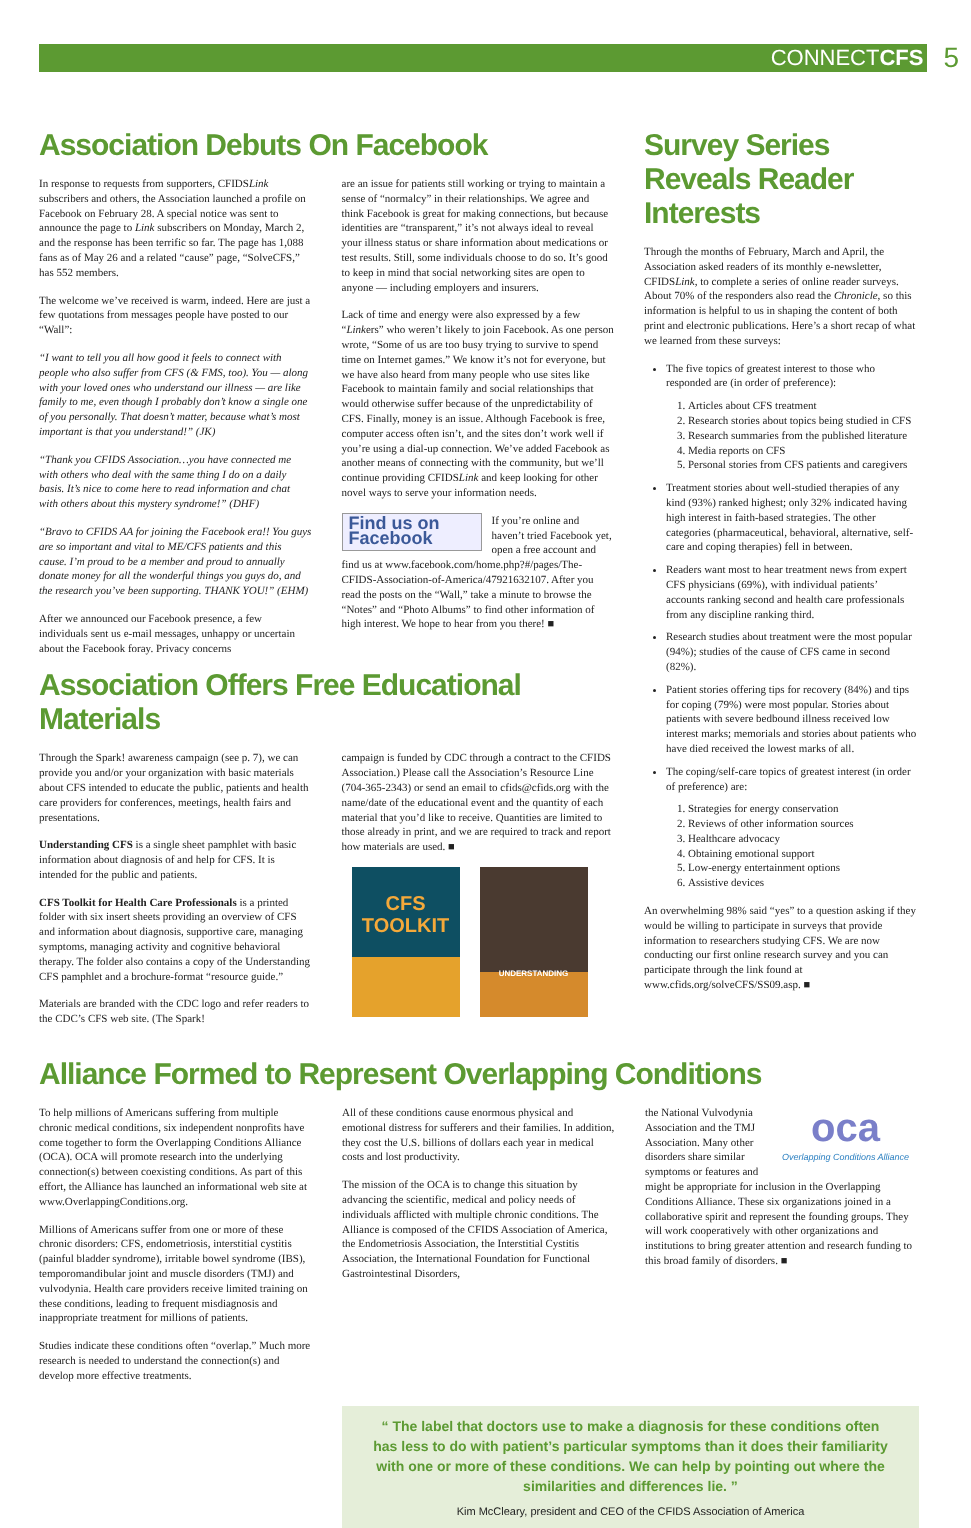CONNECTCFS 5
Association Debuts On Facebook
In response to requests from supporters, CFIDSLink subscribers and others, the Association launched a profile on Facebook on February 28. A special notice was sent to announce the page to Link subscribers on Monday, March 2, and the response has been terrific so far. The page has 1,088 fans as of May 26 and a related “cause” page, “SolveCFS,” has 552 members.
The welcome we’ve received is warm, indeed. Here are just a few quotations from messages people have posted to our “Wall”:
“I want to tell you all how good it feels to connect with people who also suffer from CFS (& FMS, too). You — along with your loved ones who understand our illness — are like family to me, even though I probably don’t know a single one of you personally. That doesn’t matter, because what’s most important is that you understand!” (JK)
“Thank you CFIDS Association…you have connected me with others who deal with the same thing I do on a daily basis. It’s nice to come here to read information and chat with others about this mystery syndrome!” (DHF)
“Bravo to CFIDS AA for joining the Facebook era!! You guys are so important and vital to ME/CFS patients and this cause. I’m proud to be a member and proud to annually donate money for all the wonderful things you guys do, and the research you’ve been supporting. THANK YOU!” (EHM)
After we announced our Facebook presence, a few individuals sent us e-mail messages, unhappy or uncertain about the Facebook foray. Privacy concerns
are an issue for patients still working or trying to maintain a sense of “normalcy” in their relationships. We agree and think Facebook is great for making connections, but because identities are “transparent,” it’s not always ideal to reveal your illness status or share information about medications or test results. Still, some individuals choose to do so. It’s good to keep in mind that social networking sites are open to anyone — including employers and insurers.
Lack of time and energy were also expressed by a few “Linkers” who weren’t likely to join Facebook. As one person wrote, “Some of us are too busy trying to survive to spend time on Internet games.” We know it’s not for everyone, but we have also heard from many people who use sites like Facebook to maintain family and social relationships that would otherwise suffer because of the unpredictability of CFS. Finally, money is an issue. Although Facebook is free, computer access often isn’t, and the sites don’t work well if you’re using a dial-up connection. We’ve added Facebook as another means of connecting with the community, but we’ll continue providing CFIDSLink and keep looking for other novel ways to serve your information needs.
Find us on
Facebook If you’re online and haven’t tried Facebook yet, open a free account and find us at www.facebook.com/home.php?#/pages/The-CFIDS-Association-of-America/47921632107. After you read the posts on the “Wall,” take a minute to browse the “Notes” and “Photo Albums” to find other information of high interest. We hope to hear from you there! ■
Association Offers Free Educational Materials
Through the Spark! awareness campaign (see p. 7), we can provide you and/or your organization with basic materials about CFS intended to educate the public, patients and health care providers for conferences, meetings, health fairs and presentations.
Understanding CFS is a single sheet pamphlet with basic information about diagnosis of and help for CFS. It is intended for the public and patients.
CFS Toolkit for Health Care Professionals is a printed folder with six insert sheets providing an overview of CFS and information about diagnosis, supportive care, managing symptoms, managing activity and cognitive behavioral therapy. The folder also contains a copy of the Understanding CFS pamphlet and a brochure-format “resource guide.”
Materials are branded with the CDC logo and refer readers to the CDC’s CFS web site. (The Spark!
campaign is funded by CDC through a contract to the CFIDS Association.) Please call the Association’s Resource Line (704-365-2343) or send an email to cfids@cfids.org with the name/date of the educational event and the quantity of each material that you’d like to receive. Quantities are limited to those already in print, and we are required to track and report how materials are used. ■
CFS
TOOLKIT
UNDERSTANDING
Survey Series Reveals Reader Interests
Through the months of February, March and April, the Association asked readers of its monthly e-newsletter, CFIDSLink, to complete a series of online reader surveys. About 70% of the responders also read the Chronicle, so this information is helpful to us in shaping the content of both print and electronic publications. Here’s a short recap of what we learned from these surveys:
The five topics of greatest interest to those who responded are (in order of preference):
1. Articles about CFS treatment
2. Research stories about topics being studied in CFS
3. Research summaries from the published literature
4. Media reports on CFS
5. Personal stories from CFS patients and caregivers
Treatment stories about well-studied therapies of any kind (93%) ranked highest; only 32% indicated having high interest in faith-based strategies. The other categories (pharmaceutical, behavioral, alternative, self-care and coping therapies) fell in between.
Readers want most to hear treatment news from expert CFS physicians (69%), with individual patients’ accounts ranking second and health care professionals from any discipline ranking third.
Research studies about treatment were the most popular (94%); studies of the cause of CFS came in second (82%).
Patient stories offering tips for recovery (84%) and tips for coping (79%) were most popular. Stories about patients with severe bedbound illness received low interest marks; memorials and stories about patients who have died received the lowest marks of all.
The coping/self-care topics of greatest interest (in order of preference) are:
1. Strategies for energy conservation
2. Reviews of other information sources
3. Healthcare advocacy
4. Obtaining emotional support
5. Low-energy entertainment options
6. Assistive devices
An overwhelming 98% said “yes” to a question asking if they would be willing to participate in surveys that provide information to researchers studying CFS. We are now conducting our first online research survey and you can participate through the link found at www.cfids.org/solveCFS/SS09.asp. ■
Alliance Formed to Represent Overlapping Conditions
To help millions of Americans suffering from multiple chronic medical conditions, six independent nonprofits have come together to form the Overlapping Conditions Alliance (OCA). OCA will promote research into the underlying connection(s) between coexisting conditions. As part of this effort, the Alliance has launched an informational web site at www.OverlappingConditions.org.
Millions of Americans suffer from one or more of these chronic disorders: CFS, endometriosis, interstitial cystitis (painful bladder syndrome), irritable bowel syndrome (IBS), temporomandibular joint and muscle disorders (TMJ) and vulvodynia. Health care providers receive limited training on these conditions, leading to frequent misdiagnosis and inappropriate treatment for millions of patients.
Studies indicate these conditions often “overlap.” Much more research is needed to understand the connection(s) and develop more effective treatments.
All of these conditions cause enormous physical and emotional distress for sufferers and their families. In addition, they cost the U.S. billions of dollars each year in medical costs and lost productivity.
The mission of the OCA is to change this situation by advancing the scientific, medical and policy needs of individuals afflicted with multiple chronic conditions. The Alliance is composed of the CFIDS Association of America, the Endometriosis Association, the Interstitial Cystitis Association, the International Foundation for Functional Gastrointestinal Disorders,
oca
Overlapping Conditions Alliance the National Vulvodynia Association and the TMJ Association. Many other disorders share similar symptoms or features and might be appropriate for inclusion in the Overlapping Conditions Alliance. These six organizations joined in a collaborative spirit and represent the founding groups. They will work cooperatively with other organizations and institutions to bring greater attention and research funding to this broad family of disorders. ■
“ The label that doctors use to make a diagnosis for these conditions often has less to do with patient’s particular symptoms than it does their familiarity with one or more of these conditions. We can help by pointing out where the similarities and differences lie. ”
Kim McCleary, president and CEO of the CFIDS Association of America